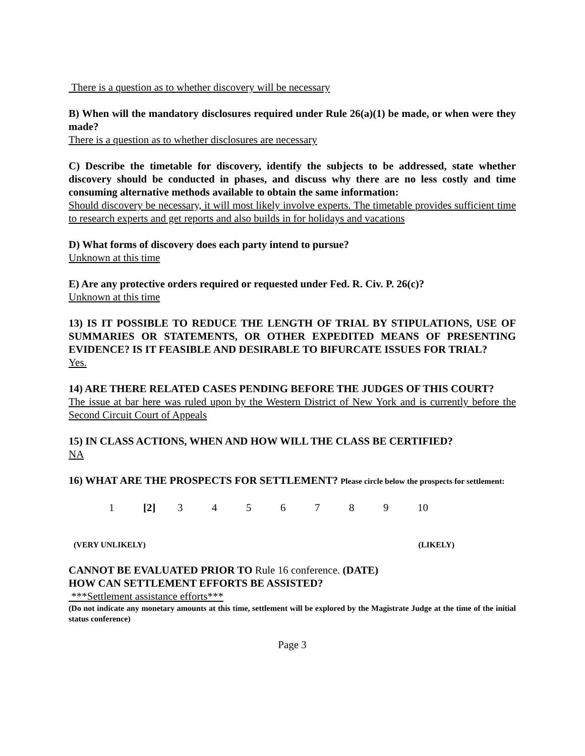There is a question as to whether discovery will be necessary
B) When will the mandatory disclosures required under Rule 26(a)(1) be made, or when were they made?
There is a question as to whether disclosures are necessary
C) Describe the timetable for discovery, identify the subjects to be addressed, state whether discovery should be conducted in phases, and discuss why there are no less costly and time consuming alternative methods available to obtain the same information:
Should discovery be necessary, it will most likely involve experts. The timetable provides sufficient time to research experts and get reports and also builds in for holidays and vacations
D) What forms of discovery does each party intend to pursue?
Unknown at this time
E) Are any protective orders required or requested under Fed. R. Civ. P. 26(c)?
Unknown at this time
13) IS IT POSSIBLE TO REDUCE THE LENGTH OF TRIAL BY STIPULATIONS, USE OF SUMMARIES OR STATEMENTS, OR OTHER EXPEDITED MEANS OF PRESENTING EVIDENCE? IS IT FEASIBLE AND DESIRABLE TO BIFURCATE ISSUES FOR TRIAL?
Yes.
14) ARE THERE RELATED CASES PENDING BEFORE THE JUDGES OF THIS COURT?
The issue at bar here was ruled upon by the Western District of New York and is currently before the Second Circuit Court of Appeals
15) IN CLASS ACTIONS, WHEN AND HOW WILL THE CLASS BE CERTIFIED?
NA
16) WHAT ARE THE PROSPECTS FOR SETTLEMENT? Please circle below the prospects for settlement:
1 [2] 3456789 10
(VERY UNLIKELY) (LIKELY)
CANNOT BE EVALUATED PRIOR TO Rule 16 conference. (DATE)
HOW CAN SETTLEMENT EFFORTS BE ASSISTED?
***Settlement assistance efforts***
(Do not indicate any monetary amounts at this time, settlement will be explored by the Magistrate Judge at the time of the initial status conference)
Page 3